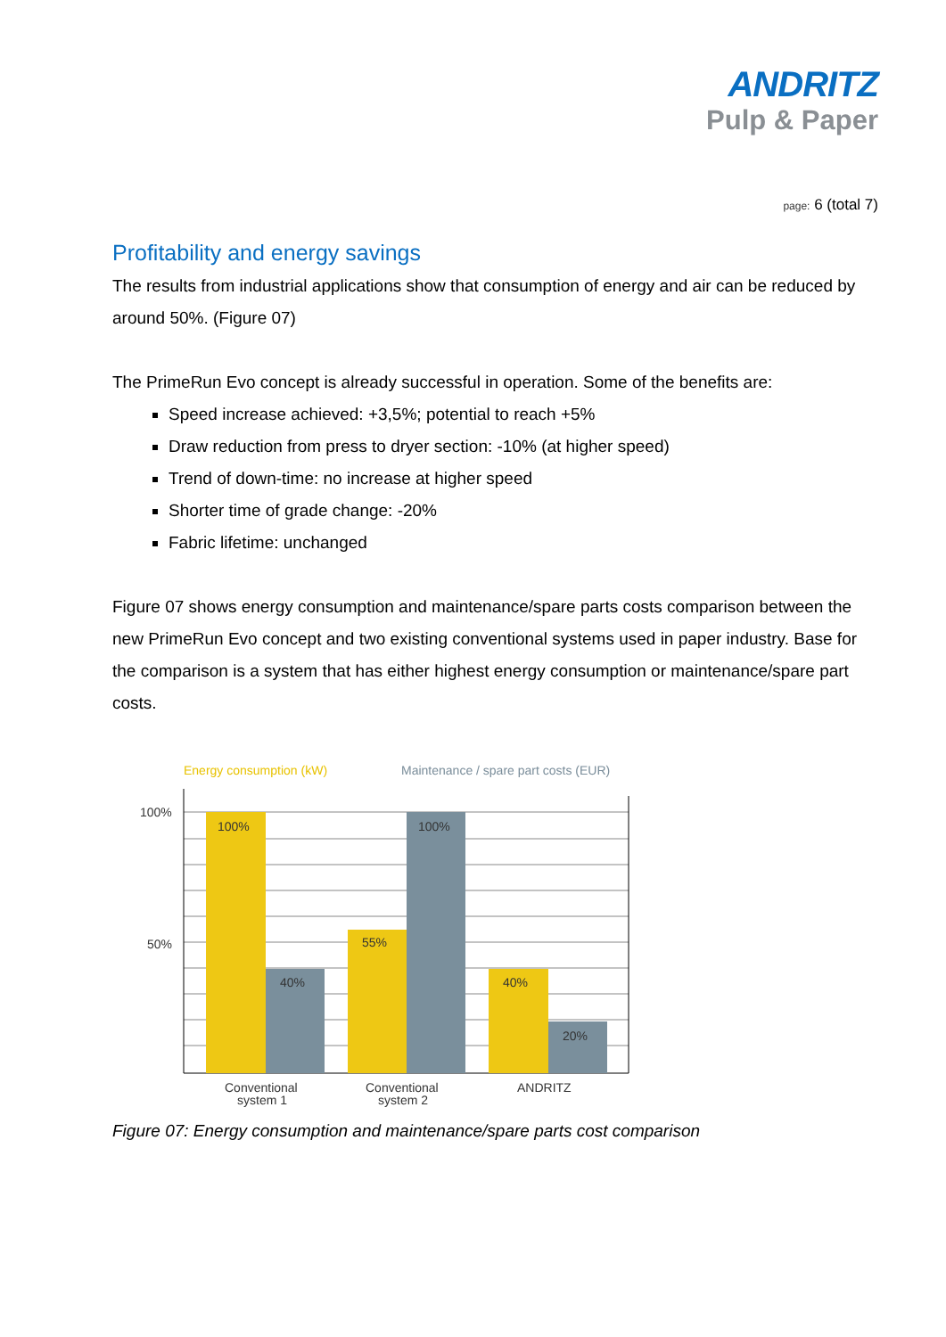ANDRITZ
Pulp & Paper
page: 6 (total 7)
Profitability and energy savings
The results from industrial applications show that consumption of energy and air can be reduced by around 50%. (Figure 07)
The PrimeRun Evo concept is already successful in operation. Some of the benefits are:
Speed increase achieved: +3,5%; potential to reach +5%
Draw reduction from press to dryer section: -10% (at higher speed)
Trend of down-time: no increase at higher speed
Shorter time of grade change: -20%
Fabric lifetime: unchanged
Figure 07 shows energy consumption and maintenance/spare parts costs comparison between the new PrimeRun Evo concept and two existing conventional systems used in paper industry. Base for the comparison is a system that has either highest energy consumption or maintenance/spare part costs.
Energy consumption (kW)
Maintenance / spare part costs (EUR)
100%
50%
100%
40%
55%
100%
40%
20%
Conventional
system 1
Conventional
system 2
ANDRITZ
Figure 07: Energy consumption and maintenance/spare parts cost comparison